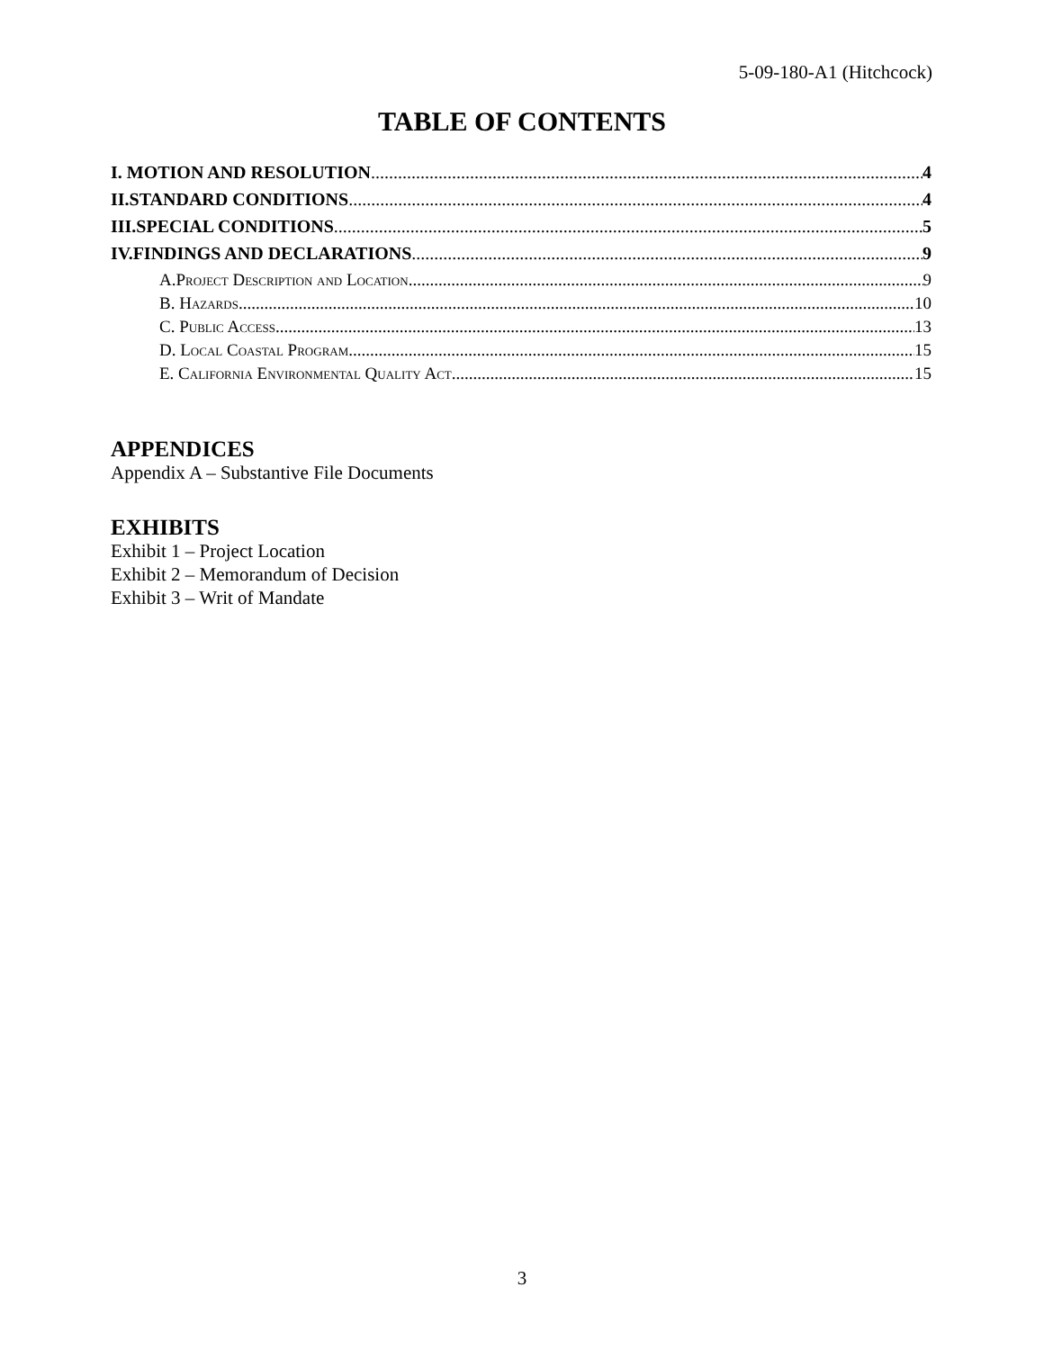5-09-180-A1 (Hitchcock)
TABLE OF CONTENTS
I. MOTION AND RESOLUTION 4
II.STANDARD CONDITIONS 4
III.SPECIAL CONDITIONS 5
IV.FINDINGS AND DECLARATIONS 9
A.Project Description and Location 9
B. Hazards 10
C. Public Access 13
D. Local Coastal Program 15
E. California Environmental Quality Act 15
APPENDICES
Appendix A – Substantive File Documents
EXHIBITS
Exhibit 1 – Project Location
Exhibit 2 – Memorandum of Decision
Exhibit 3 – Writ of Mandate
3